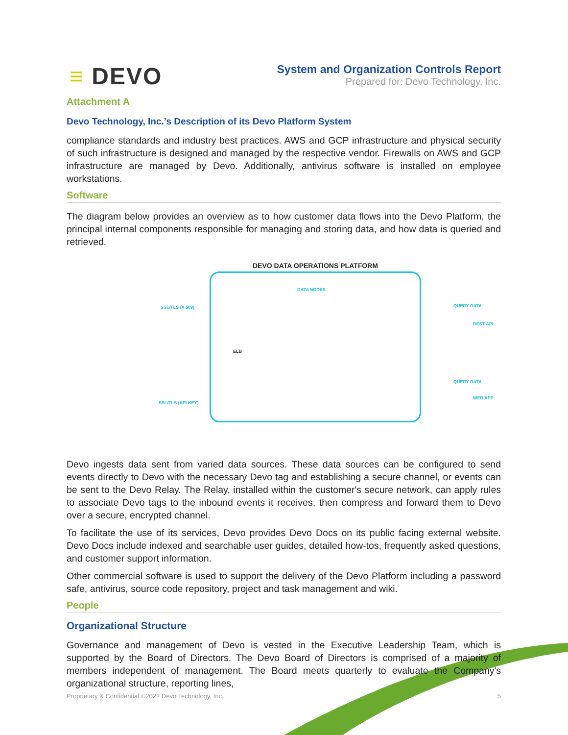≡ DEVO
System and Organization Controls Report
Prepared for: Devo Technology, Inc.
Attachment A
Devo Technology, Inc.’s Description of its Devo Platform System
compliance standards and industry best practices. AWS and GCP infrastructure and physical security of such infrastructure is designed and managed by the respective vendor. Firewalls on AWS and GCP infrastructure are managed by Devo. Additionally, antivirus software is installed on employee workstations.
Software
The diagram below provides an overview as to how customer data flows into the Devo Platform, the principal internal components responsible for managing and storing data, and how data is queried and retrieved.
DEVO DATA OPERATIONS PLATFORM
DATA NODES
SSL/TLS (X.509)
SSL/TLS (API KEY)
ELB
QUERY DATA
REST API
QUERY DATA
WEB APP
Devo ingests data sent from varied data sources. These data sources can be configured to send events directly to Devo with the necessary Devo tag and establishing a secure channel, or events can be sent to the Devo Relay. The Relay, installed within the customer's secure network, can apply rules to associate Devo tags to the inbound events it receives, then compress and forward them to Devo over a secure, encrypted channel.
To facilitate the use of its services, Devo provides Devo Docs on its public facing external website. Devo Docs include indexed and searchable user guides, detailed how-tos, frequently asked questions, and customer support information.
Other commercial software is used to support the delivery of the Devo Platform including a password safe, antivirus, source code repository, project and task management and wiki.
People
Organizational Structure
Governance and management of Devo is vested in the Executive Leadership Team, which is supported by the Board of Directors. The Devo Board of Directors is comprised of a majority of members independent of management. The Board meets quarterly to evaluate the Company's organizational structure, reporting lines,
Proprietary & Confidential ©2022 Devo Technology, Inc. 5